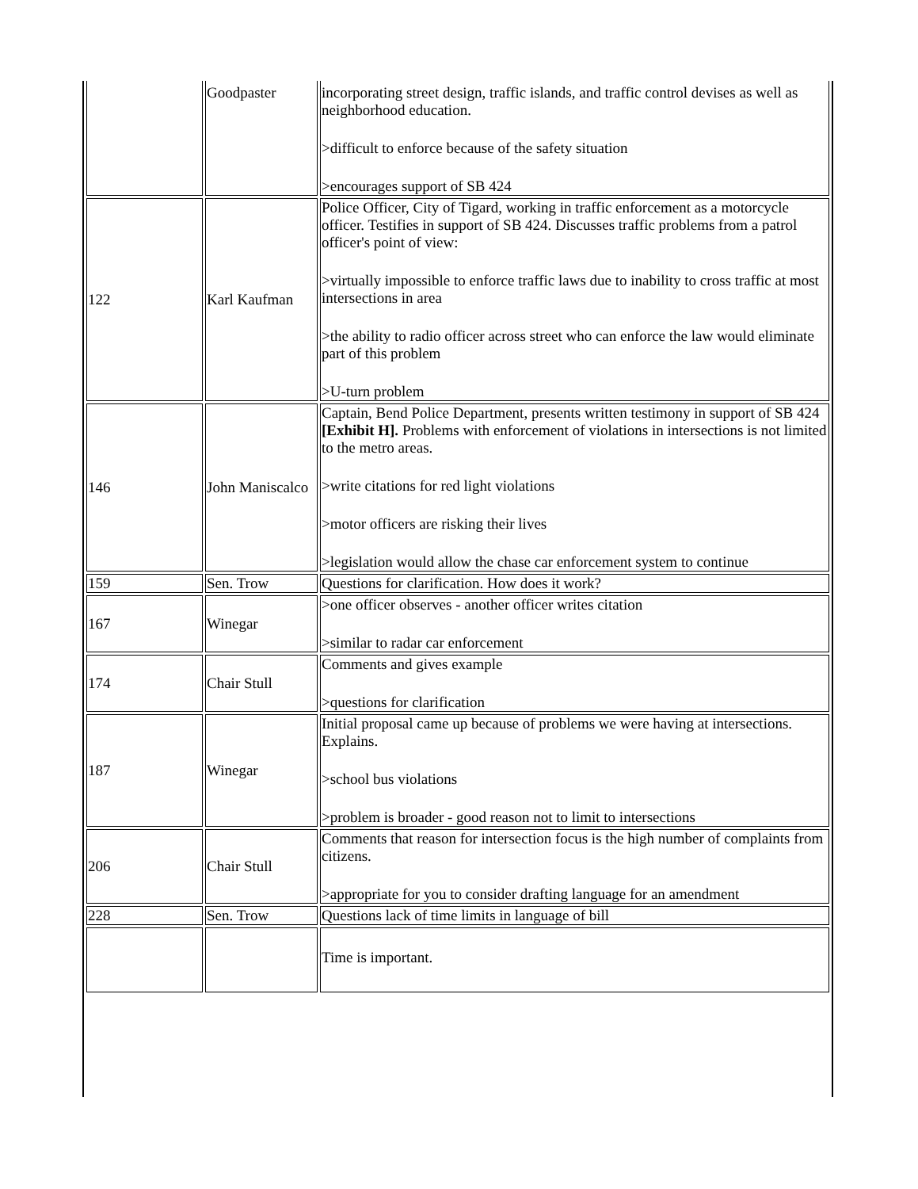| | Goodpaster | incorporating street design, traffic islands, and traffic control devises as well as neighborhood education. >difficult to enforce because of the safety situation >encourages support of SB 424 |
| 122 | Karl Kaufman | Police Officer, City of Tigard, working in traffic enforcement as a motorcycle officer. Testifies in support of SB 424. Discusses traffic problems from a patrol officer's point of view: >virtually impossible to enforce traffic laws due to inability to cross traffic at most intersections in area >the ability to radio officer across street who can enforce the law would eliminate part of this problem >U-turn problem |
| 146 | John Maniscalco | Captain, Bend Police Department, presents written testimony in support of SB 424 [Exhibit H]. Problems with enforcement of violations in intersections is not limited to the metro areas. >write citations for red light violations >motor officers are risking their lives >legislation would allow the chase car enforcement system to continue |
| 159 | Sen. Trow | Questions for clarification. How does it work? |
| 167 | Winegar | >one officer observes - another officer writes citation >similar to radar car enforcement |
| 174 | Chair Stull | Comments and gives example >questions for clarification |
| 187 | Winegar | Initial proposal came up because of problems we were having at intersections. Explains. >school bus violations >problem is broader - good reason not to limit to intersections |
| 206 | Chair Stull | Comments that reason for intersection focus is the high number of complaints from citizens. >appropriate for you to consider drafting language for an amendment |
| 228 | Sen. Trow | Questions lack of time limits in language of bill |
| | | Time is important. |